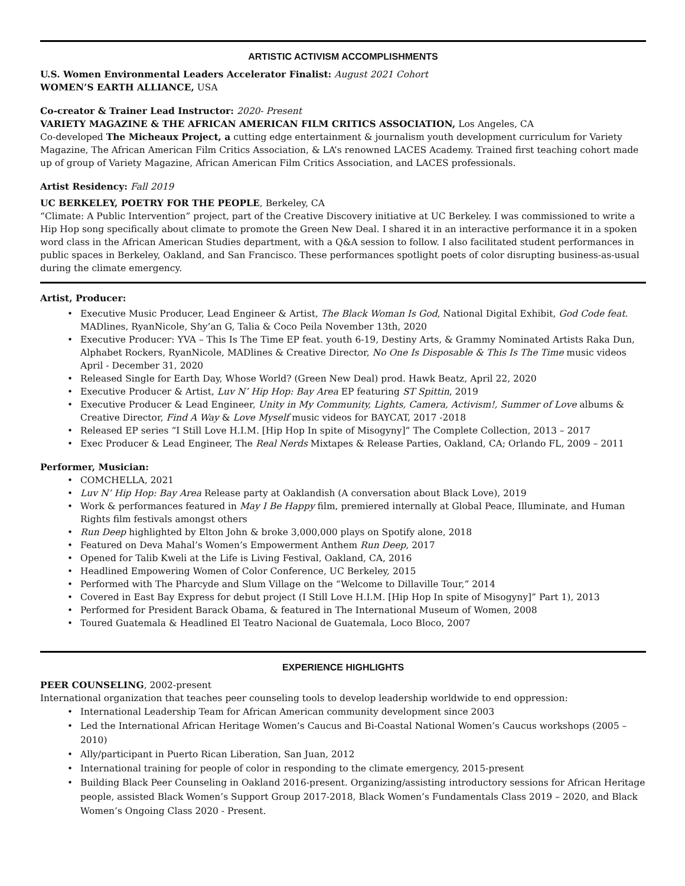ARTISTIC ACTIVISM ACCOMPLISHMENTS
U.S. Women Environmental Leaders Accelerator Finalist: August 2021 Cohort
WOMEN’S EARTH ALLIANCE, USA
Co-creator & Trainer Lead Instructor: 2020- Present
VARIETY MAGAZINE & THE AFRICAN AMERICAN FILM CRITICS ASSOCIATION, Los Angeles, CA
Co-developed The Micheaux Project, a cutting edge entertainment & journalism youth development curriculum for Variety Magazine, The African American Film Critics Association, & LA’s renowned LACES Academy. Trained first teaching cohort made up of group of Variety Magazine, African American Film Critics Association, and LACES professionals.
Artist Residency: Fall 2019
UC BERKELEY, POETRY FOR THE PEOPLE, Berkeley, CA
“Climate: A Public Intervention” project, part of the Creative Discovery initiative at UC Berkeley. I was commissioned to write a Hip Hop song specifically about climate to promote the Green New Deal. I shared it in an interactive performance it in a spoken word class in the African American Studies department, with a Q&A session to follow. I also facilitated student performances in public spaces in Berkeley, Oakland, and San Francisco. These performances spotlight poets of color disrupting business-as-usual during the climate emergency.
Artist, Producer:
• Executive Music Producer, Lead Engineer & Artist, The Black Woman Is God, National Digital Exhibit, God Code feat. MADlines, RyanNicole, Shy’an G, Talia & Coco Peila November 13th, 2020
• Executive Producer: YVA – This Is The Time EP feat. youth 6-19, Destiny Arts, & Grammy Nominated Artists Raka Dun, Alphabet Rockers, RyanNicole, MADlines & Creative Director, No One Is Disposable & This Is The Time music videos April - December 31, 2020
• Released Single for Earth Day, Whose World? (Green New Deal) prod. Hawk Beatz, April 22, 2020
• Executive Producer & Artist, Luv N’ Hip Hop: Bay Area EP featuring ST Spittin, 2019
• Executive Producer & Lead Engineer, Unity in My Community, Lights, Camera, Activism!, Summer of Love albums & Creative Director, Find A Way & Love Myself music videos for BAYCAT, 2017 -2018
• Released EP series “I Still Love H.I.M. [Hip Hop In spite of Misogyny]” The Complete Collection, 2013 – 2017
• Exec Producer & Lead Engineer, The Real Nerds Mixtapes & Release Parties, Oakland, CA; Orlando FL, 2009 – 2011
Performer, Musician:
• COMCHELLA, 2021
• Luv N’ Hip Hop: Bay Area Release party at Oaklandish (A conversation about Black Love), 2019
• Work & performances featured in May I Be Happy film, premiered internally at Global Peace, Illuminate, and Human Rights film festivals amongst others
• Run Deep highlighted by Elton John & broke 3,000,000 plays on Spotify alone, 2018
• Featured on Deva Mahal’s Women’s Empowerment Anthem Run Deep, 2017
• Opened for Talib Kweli at the Life is Living Festival, Oakland, CA, 2016
• Headlined Empowering Women of Color Conference, UC Berkeley, 2015
• Performed with The Pharcyde and Slum Village on the “Welcome to Dillaville Tour,” 2014
• Covered in East Bay Express for debut project (I Still Love H.I.M. [Hip Hop In spite of Misogyny]” Part 1), 2013
• Performed for President Barack Obama, & featured in The International Museum of Women, 2008
• Toured Guatemala & Headlined El Teatro Nacional de Guatemala, Loco Bloco, 2007
EXPERIENCE HIGHLIGHTS
PEER COUNSELING, 2002-present
International organization that teaches peer counseling tools to develop leadership worldwide to end oppression:
• International Leadership Team for African American community development since 2003
• Led the International African Heritage Women’s Caucus and Bi-Coastal National Women’s Caucus workshops (2005 – 2010)
• Ally/participant in Puerto Rican Liberation, San Juan, 2012
• International training for people of color in responding to the climate emergency, 2015-present
• Building Black Peer Counseling in Oakland 2016-present. Organizing/assisting introductory sessions for African Heritage people, assisted Black Women’s Support Group 2017-2018, Black Women’s Fundamentals Class 2019 – 2020, and Black Women’s Ongoing Class 2020 - Present.